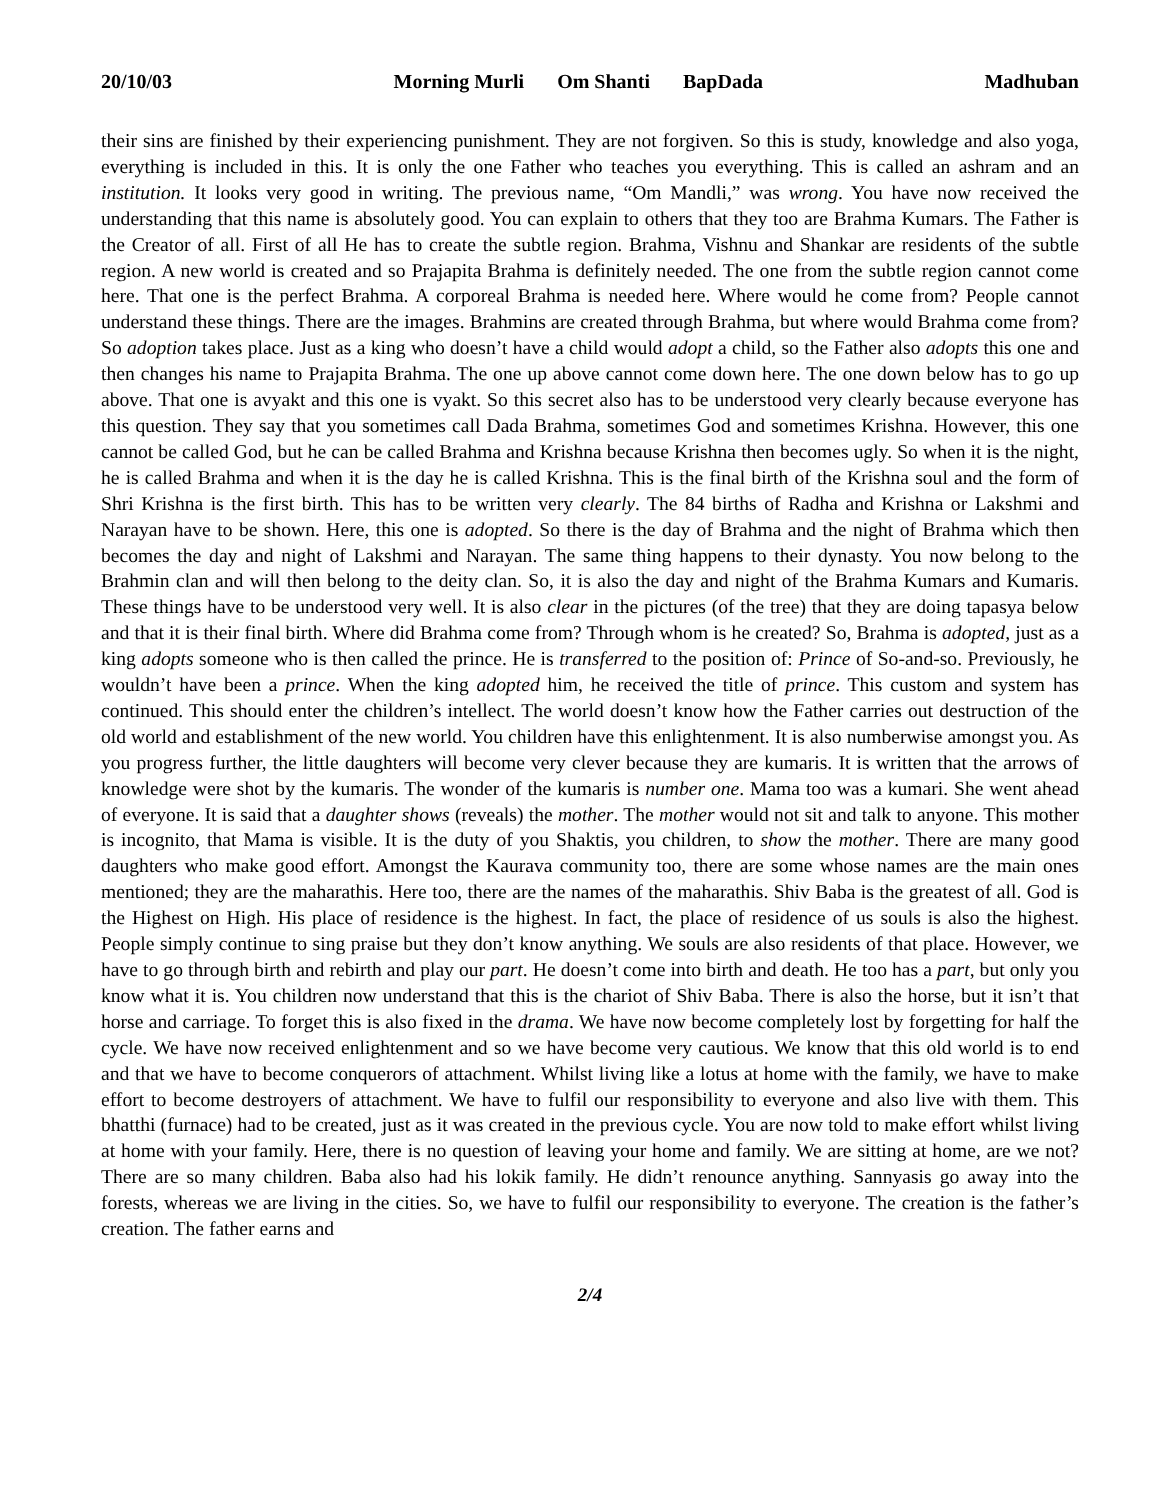20/10/03 Morning Murli Om Shanti BapDada Madhuban
their sins are finished by their experiencing punishment. They are not forgiven. So this is study, knowledge and also yoga, everything is included in this. It is only the one Father who teaches you everything. This is called an ashram and an institution. It looks very good in writing. The previous name, “Om Mandli,” was wrong. You have now received the understanding that this name is absolutely good. You can explain to others that they too are Brahma Kumars. The Father is the Creator of all. First of all He has to create the subtle region. Brahma, Vishnu and Shankar are residents of the subtle region. A new world is created and so Prajapita Brahma is definitely needed. The one from the subtle region cannot come here. That one is the perfect Brahma. A corporeal Brahma is needed here. Where would he come from? People cannot understand these things. There are the images. Brahmins are created through Brahma, but where would Brahma come from? So adoption takes place. Just as a king who doesn’t have a child would adopt a child, so the Father also adopts this one and then changes his name to Prajapita Brahma. The one up above cannot come down here. The one down below has to go up above. That one is avyakt and this one is vyakt. So this secret also has to be understood very clearly because everyone has this question. They say that you sometimes call Dada Brahma, sometimes God and sometimes Krishna. However, this one cannot be called God, but he can be called Brahma and Krishna because Krishna then becomes ugly. So when it is the night, he is called Brahma and when it is the day he is called Krishna. This is the final birth of the Krishna soul and the form of Shri Krishna is the first birth. This has to be written very clearly. The 84 births of Radha and Krishna or Lakshmi and Narayan have to be shown. Here, this one is adopted. So there is the day of Brahma and the night of Brahma which then becomes the day and night of Lakshmi and Narayan. The same thing happens to their dynasty. You now belong to the Brahmin clan and will then belong to the deity clan. So, it is also the day and night of the Brahma Kumars and Kumaris. These things have to be understood very well. It is also clear in the pictures (of the tree) that they are doing tapasya below and that it is their final birth. Where did Brahma come from? Through whom is he created? So, Brahma is adopted, just as a king adopts someone who is then called the prince. He is transferred to the position of: Prince of So-and-so. Previously, he wouldn’t have been a prince. When the king adopted him, he received the title of prince. This custom and system has continued. This should enter the children’s intellect. The world doesn’t know how the Father carries out destruction of the old world and establishment of the new world. You children have this enlightenment. It is also numberwise amongst you. As you progress further, the little daughters will become very clever because they are kumaris. It is written that the arrows of knowledge were shot by the kumaris. The wonder of the kumaris is number one. Mama too was a kumari. She went ahead of everyone. It is said that a daughter shows (reveals) the mother. The mother would not sit and talk to anyone. This mother is incognito, that Mama is visible. It is the duty of you Shaktis, you children, to show the mother. There are many good daughters who make good effort. Amongst the Kaurava community too, there are some whose names are the main ones mentioned; they are the maharathis. Here too, there are the names of the maharathis. Shiv Baba is the greatest of all. God is the Highest on High. His place of residence is the highest. In fact, the place of residence of us souls is also the highest. People simply continue to sing praise but they don’t know anything. We souls are also residents of that place. However, we have to go through birth and rebirth and play our part. He doesn’t come into birth and death. He too has a part, but only you know what it is. You children now understand that this is the chariot of Shiv Baba. There is also the horse, but it isn’t that horse and carriage. To forget this is also fixed in the drama. We have now become completely lost by forgetting for half the cycle. We have now received enlightenment and so we have become very cautious. We know that this old world is to end and that we have to become conquerors of attachment. Whilst living like a lotus at home with the family, we have to make effort to become destroyers of attachment. We have to fulfil our responsibility to everyone and also live with them. This bhatthi (furnace) had to be created, just as it was created in the previous cycle. You are now told to make effort whilst living at home with your family. Here, there is no question of leaving your home and family. We are sitting at home, are we not? There are so many children. Baba also had his lokik family. He didn’t renounce anything. Sannyasis go away into the forests, whereas we are living in the cities. So, we have to fulfil our responsibility to everyone. The creation is the father’s creation. The father earns and
2/4